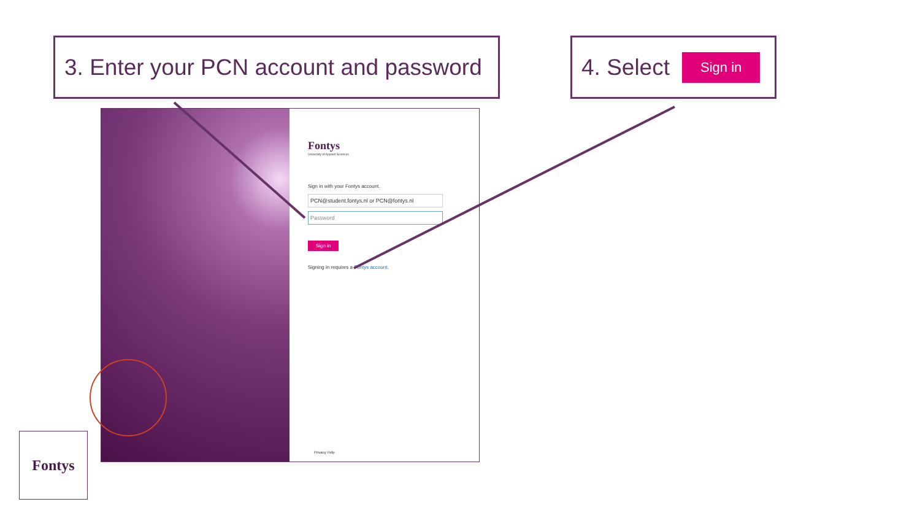3. Enter your PCN account and password
4. Select Sign in
Fontys
University of Applied Sciences
Sign in with your Fontys account.
PCN@student.fontys.nl or PCN@fontys.nl
Password
Sign in
Signing in requires a Fontys account.
Privacy Help
Fontys